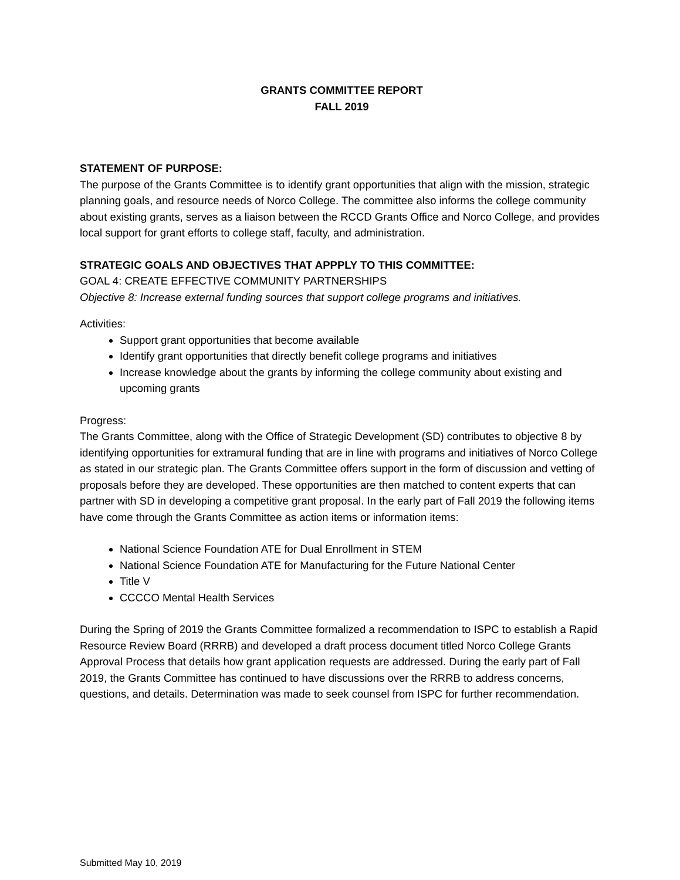GRANTS COMMITTEE REPORT
FALL 2019
STATEMENT OF PURPOSE:
The purpose of the Grants Committee is to identify grant opportunities that align with the mission, strategic planning goals, and resource needs of Norco College. The committee also informs the college community about existing grants, serves as a liaison between the RCCD Grants Office and Norco College, and provides local support for grant efforts to college staff, faculty, and administration.
STRATEGIC GOALS AND OBJECTIVES THAT APPPLY TO THIS COMMITTEE:
GOAL 4: CREATE EFFECTIVE COMMUNITY PARTNERSHIPS
Objective 8: Increase external funding sources that support college programs and initiatives.
Activities:
Support grant opportunities that become available
Identify grant opportunities that directly benefit college programs and initiatives
Increase knowledge about the grants by informing the college community about existing and upcoming grants
Progress:
The Grants Committee, along with the Office of Strategic Development (SD) contributes to objective 8 by identifying opportunities for extramural funding that are in line with programs and initiatives of Norco College as stated in our strategic plan. The Grants Committee offers support in the form of discussion and vetting of proposals before they are developed. These opportunities are then matched to content experts that can partner with SD in developing a competitive grant proposal. In the early part of Fall 2019 the following items have come through the Grants Committee as action items or information items:
National Science Foundation ATE for Dual Enrollment in STEM
National Science Foundation ATE for Manufacturing for the Future National Center
Title V
CCCCO Mental Health Services
During the Spring of 2019 the Grants Committee formalized a recommendation to ISPC to establish a Rapid Resource Review Board (RRRB) and developed a draft process document titled Norco College Grants Approval Process that details how grant application requests are addressed. During the early part of Fall 2019, the Grants Committee has continued to have discussions over the RRRB to address concerns, questions, and details. Determination was made to seek counsel from ISPC for further recommendation.
Submitted May 10, 2019